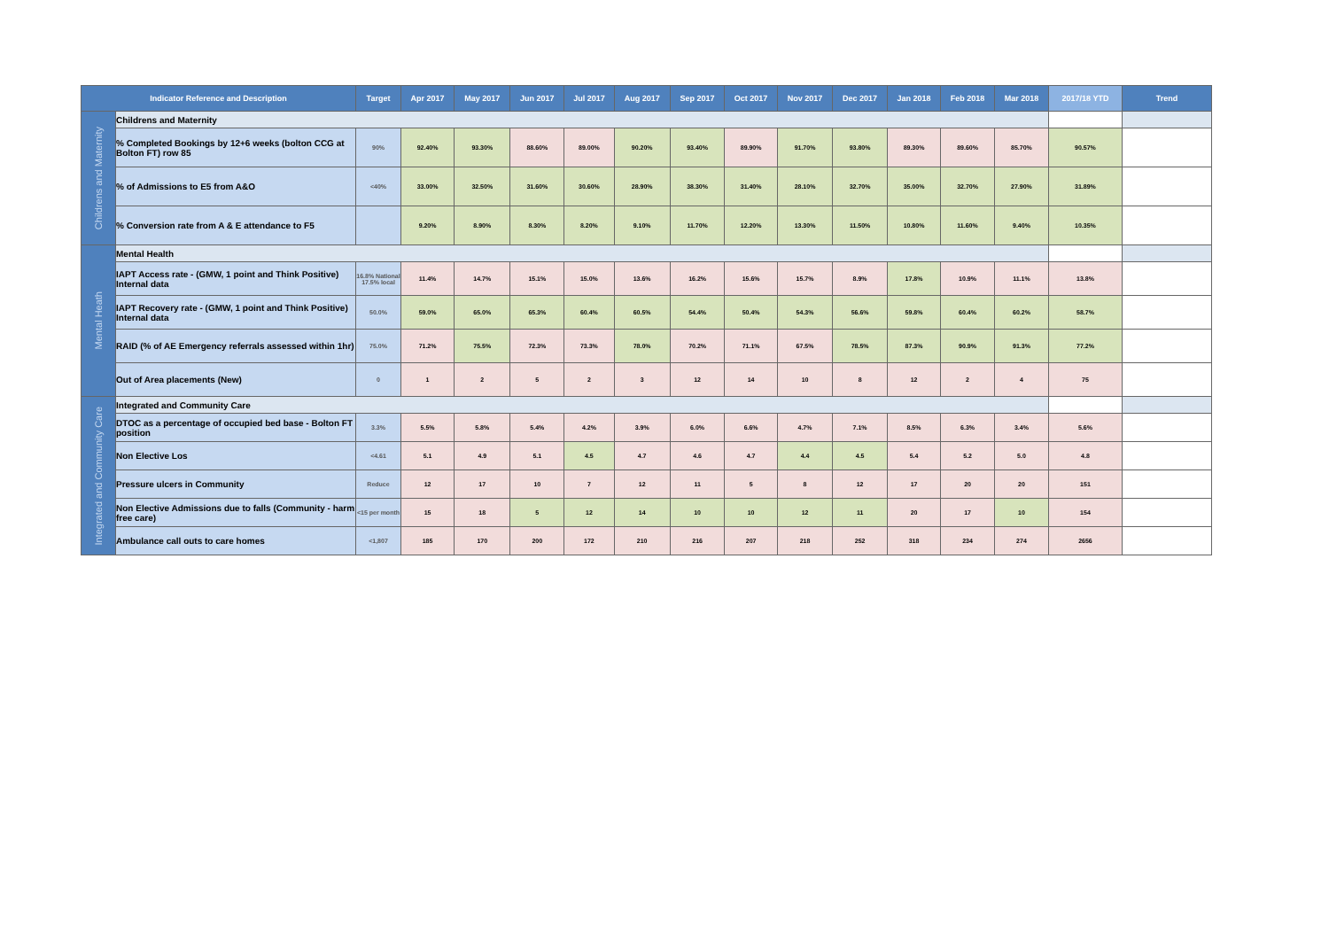| Indicator Reference and Description | | Target | Apr 2017 | May 2017 | Jun 2017 | Jul 2017 | Aug 2017 | Sep 2017 | Oct 2017 | Nov 2017 | Dec 2017 | Jan 2018 | Feb 2018 | Mar 2018 | 2017/18 YTD | Trend |
| --- | --- | --- | --- | --- | --- | --- | --- | --- | --- | --- | --- | --- | --- | --- | --- | --- |
| Childrens and Maternity | Childrens and Maternity | | | | | | | | | | | | | | | |
| | % Completed Bookings by 12+6 weeks (bolton CCG at Bolton FT) row 85 | 90% | 92.40% | 93.30% | 88.60% | 89.00% | 90.20% | 93.40% | 89.90% | 91.70% | 93.80% | 89.30% | 89.60% | 85.70% | 90.57% | |
| | % of Admissions to E5 from A&O | <40% | 33.00% | 32.50% | 31.60% | 30.60% | 28.90% | 38.30% | 31.40% | 28.10% | 32.70% | 35.00% | 32.70% | 27.90% | 31.89% | |
| | % Conversion rate from A & E attendance to F5 | | 9.20% | 8.90% | 8.30% | 8.20% | 9.10% | 11.70% | 12.20% | 13.30% | 11.50% | 10.80% | 11.60% | 9.40% | 10.35% | |
| Mental Heath | Mental Health | | | | | | | | | | | | | | | |
| | IAPT Access rate - (GMW, 1 point and Think Positive) Internal data | 16.8% National 17.5% local | 11.4% | 14.7% | 15.1% | 15.0% | 13.6% | 16.2% | 15.6% | 15.7% | 8.9% | 17.8% | 10.9% | 11.1% | 13.8% | |
| | IAPT Recovery rate - (GMW, 1 point and Think Positive) Internal data | 50.0% | 59.0% | 65.0% | 65.3% | 60.4% | 60.5% | 54.4% | 50.4% | 54.3% | 56.6% | 59.8% | 60.4% | 60.2% | 58.7% | |
| | RAID (% of AE Emergency referrals assessed within 1hr) | 75.0% | 71.2% | 75.5% | 72.3% | 73.3% | 78.0% | 70.2% | 71.1% | 67.5% | 78.5% | 87.3% | 90.9% | 91.3% | 77.2% | |
| | Out of Area placements (New) | 0 | 1 | 2 | 5 | 2 | 3 | 12 | 14 | 10 | 8 | 12 | 2 | 4 | 75 | |
| Integrated and Community Care | Integrated and Community Care | | | | | | | | | | | | | | | |
| | DTOC as a percentage of occupied bed base - Bolton FT position | 3.3% | 5.5% | 5.8% | 5.4% | 4.2% | 3.9% | 6.0% | 6.6% | 4.7% | 7.1% | 8.5% | 6.3% | 3.4% | 5.6% | |
| | Non Elective Los | <4.61 | 5.1 | 4.9 | 5.1 | 4.5 | 4.7 | 4.6 | 4.7 | 4.4 | 4.5 | 5.4 | 5.2 | 5.0 | 4.8 | |
| | Pressure ulcers in Community | Reduce | 12 | 17 | 10 | 7 | 12 | 11 | 5 | 8 | 12 | 17 | 20 | 20 | 151 | |
| | Non Elective Admissions due to falls (Community - harm free care) | <15 per month | 15 | 18 | 5 | 12 | 14 | 10 | 10 | 12 | 11 | 20 | 17 | 10 | 154 | |
| | Ambulance call outs to care homes | <1,807 | 185 | 170 | 200 | 172 | 210 | 216 | 207 | 218 | 252 | 318 | 234 | 274 | 2656 | |